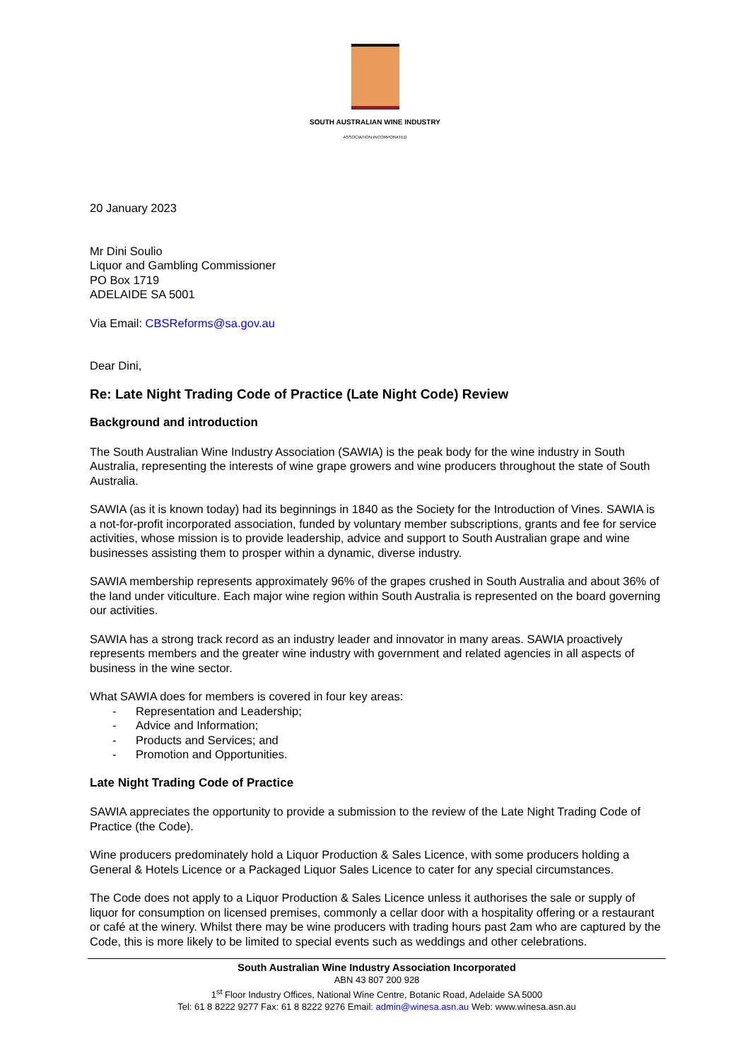SOUTH AUSTRALIAN WINE INDUSTRY
ASSOCIATION INCORPORATED
20 January 2023
Mr Dini Soulio
Liquor and Gambling Commissioner
PO Box 1719
ADELAIDE SA 5001
Via Email: CBSReforms@sa.gov.au
Dear Dini,
Re: Late Night Trading Code of Practice (Late Night Code) Review
Background and introduction
The South Australian Wine Industry Association (SAWIA) is the peak body for the wine industry in South Australia, representing the interests of wine grape growers and wine producers throughout the state of South Australia.
SAWIA (as it is known today) had its beginnings in 1840 as the Society for the Introduction of Vines. SAWIA is a not-for-profit incorporated association, funded by voluntary member subscriptions, grants and fee for service activities, whose mission is to provide leadership, advice and support to South Australian grape and wine businesses assisting them to prosper within a dynamic, diverse industry.
SAWIA membership represents approximately 96% of the grapes crushed in South Australia and about 36% of the land under viticulture. Each major wine region within South Australia is represented on the board governing our activities.
SAWIA has a strong track record as an industry leader and innovator in many areas. SAWIA proactively represents members and the greater wine industry with government and related agencies in all aspects of business in the wine sector.
What SAWIA does for members is covered in four key areas:
- Representation and Leadership;
- Advice and Information;
- Products and Services; and
- Promotion and Opportunities.
Late Night Trading Code of Practice
SAWIA appreciates the opportunity to provide a submission to the review of the Late Night Trading Code of Practice (the Code).
Wine producers predominately hold a Liquor Production & Sales Licence, with some producers holding a General & Hotels Licence or a Packaged Liquor Sales Licence to cater for any special circumstances.
The Code does not apply to a Liquor Production & Sales Licence unless it authorises the sale or supply of liquor for consumption on licensed premises, commonly a cellar door with a hospitality offering or a restaurant or café at the winery. Whilst there may be wine producers with trading hours past 2am who are captured by the Code, this is more likely to be limited to special events such as weddings and other celebrations.
South Australian Wine Industry Association Incorporated
ABN 43 807 200 928
1<sup>st</sup> Floor Industry Offices, National Wine Centre, Botanic Road, Adelaide SA 5000
Tel: 61 8 8222 9277 Fax: 61 8 8222 9276 Email: admin@winesa.asn.au Web: www.winesa.asn.au